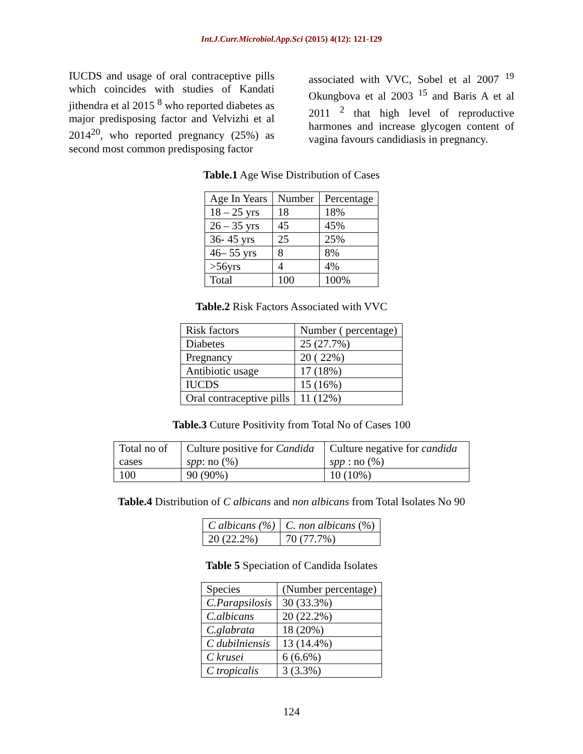Int.J.Curr.Microbiol.App.Sci (2015) 4(12): 121-129
IUCDS and usage of oral contraceptive pills which coincides with studies of Kandati jithendra et al 2015 <sup>8</sup> who reported diabetes as major predisposing factor and Velvizhi et al 2014<sup>20</sup>, who reported pregnancy (25%) as second most common predisposing factor
associated with VVC, Sobel et al 2007 <sup>19</sup> Okungbova et al 2003 <sup>15</sup> and Baris A et al 2011 <sup>2</sup> that high level of reproductive harmones and increase glycogen content of vagina favours candidiasis in pregnancy.
Table.1 Age Wise Distribution of Cases
| Age In Years | Number | Percentage |
| 18 – 25 yrs | 18 | 18% |
| 26 – 35 yrs | 45 | 45% |
| 36- 45 yrs | 25 | 25% |
| 46– 55 yrs | 8 | 8% |
| >56yrs | 4 | 4% |
| Total | 100 | 100% |
Table.2 Risk Factors Associated with VVC
| Risk factors | Number ( percentage) |
| Diabetes | 25 (27.7%) |
| Pregnancy | 20 ( 22%) |
| Antibiotic usage | 17 (18%) |
| IUCDS | 15 (16%) |
| Oral contraceptive pills | 11 (12%) |
Table.3 Cuture Positivity from Total No of Cases 100
| Total no of cases | Culture positive for Candida spp : no (%) | Culture negative for candida spp : no (%) |
| 100 | 90 (90%) | 10 (10%) |
Table.4 Distribution of C albicans and non albicans from Total Isolates No 90
| C albicans (%) | C. non albicans (%) |
| 20 (22.2%) | 70 (77.7%) |
Table 5 Speciation of Candida Isolates
| Species | (Number percentage) |
| C.Parapsilosis | 30 (33.3%) |
| C.albicans | 20 (22.2%) |
| C.glabrata | 18 (20%) |
| C dubilniensis | 13 (14.4%) |
| C krusei | 6 (6.6%) |
| C tropicalis | 3 (3.3%) |
124